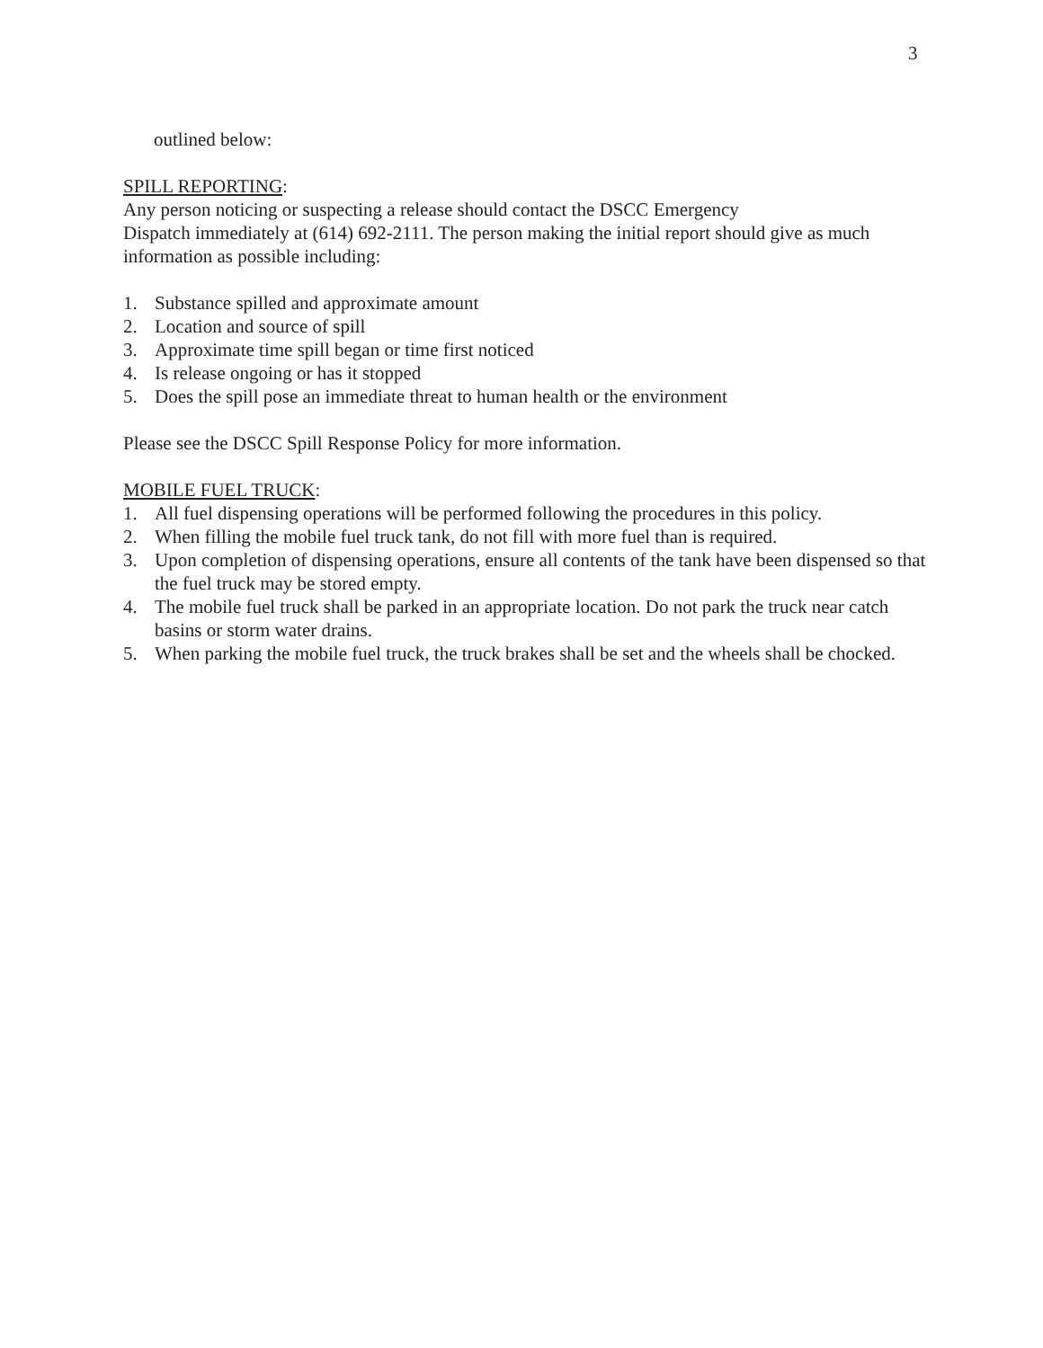3
outlined below:
SPILL REPORTING:
Any person noticing or suspecting a release should contact the DSCC Emergency
Dispatch immediately at (614) 692-2111. The person making the initial report should give as much information as possible including:
1. Substance spilled and approximate amount
2. Location and source of spill
3. Approximate time spill began or time first noticed
4. Is release ongoing or has it stopped
5. Does the spill pose an immediate threat to human health or the environment
Please see the DSCC Spill Response Policy for more information.
MOBILE FUEL TRUCK:
1. All fuel dispensing operations will be performed following the procedures in this policy.
2. When filling the mobile fuel truck tank, do not fill with more fuel than is required.
3. Upon completion of dispensing operations, ensure all contents of the tank have been dispensed so that the fuel truck may be stored empty.
4. The mobile fuel truck shall be parked in an appropriate location. Do not park the truck near catch basins or storm water drains.
5. When parking the mobile fuel truck, the truck brakes shall be set and the wheels shall be chocked.